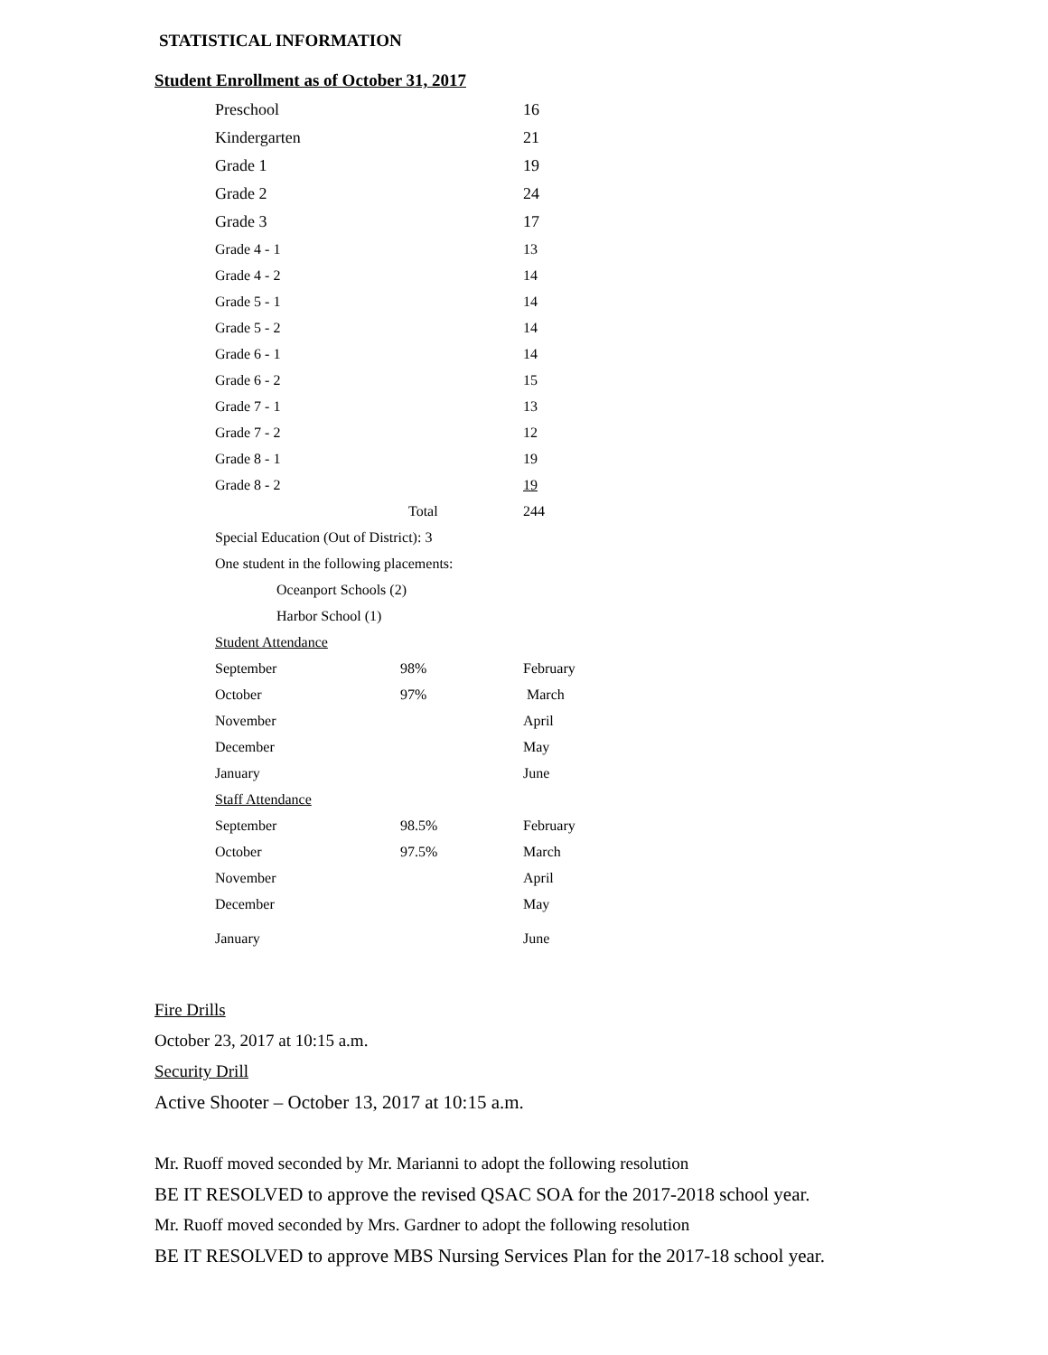STATISTICAL INFORMATION
Student Enrollment as of October 31, 2017
| Preschool | | 16 |
| Kindergarten | | 21 |
| Grade 1 | | 19 |
| Grade 2 | | 24 |
| Grade 3 | | 17 |
| Grade 4 - 1 | | 13 |
| Grade 4 - 2 | | 14 |
| Grade 5 - 1 | | 14 |
| Grade 5 - 2 | | 14 |
| Grade 6 - 1 | | 14 |
| Grade 6 - 2 | | 15 |
| Grade 7 - 1 | | 13 |
| Grade 7 - 2 | | 12 |
| Grade 8 - 1 | | 19 |
| Grade 8 - 2 | | 19 |
| | Total | 244 |
| Special Education (Out of District): 3 | | |
| One student in the following placements: | | |
| Oceanport Schools (2) | | |
| Harbor School (1) | | |
| Student Attendance | | |
| September | 98% | February |
| October | 97% | March |
| November | | April |
| December | | May |
| January | | June |
| Staff Attendance | | |
| September | 98.5% | February |
| October | 97.5% | March |
| November | | April |
| December | | May |
| January | | June |
Fire Drills
October 23, 2017 at 10:15 a.m.
Security Drill
Active Shooter – October 13, 2017 at 10:15 a.m.
Mr. Ruoff moved seconded by Mr. Marianni to adopt the following resolution
BE IT RESOLVED to approve the revised QSAC SOA for the 2017-2018 school year.
Mr. Ruoff moved seconded by Mrs. Gardner to adopt the following resolution
BE IT RESOLVED to approve MBS Nursing Services Plan for the 2017-18 school year.